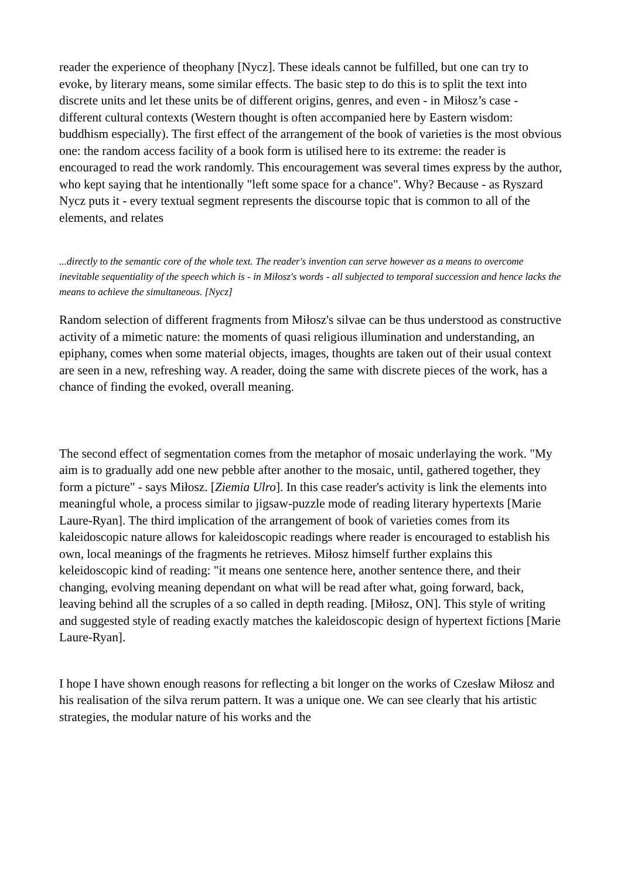reader the experience of theophany [Nycz]. These ideals cannot be fulfilled, but one can try to evoke, by literary means, some similar effects. The basic step to do this is to split the text into discrete units and let these units be of different origins, genres, and even - in Miłosz’s case - different cultural contexts (Western thought is often accompanied here by Eastern wisdom: buddhism especially). The first effect of the arrangement of the book of varieties is the most obvious one: the random access facility of a book form is utilised here to its extreme: the reader is encouraged to read the work randomly. This encouragement was several times express by the author, who kept saying that he intentionally "left some space for a chance". Why? Because - as Ryszard Nycz puts it - every textual segment represents the discourse topic that is common to all of the elements, and relates
...directly to the semantic core of the whole text. The reader's invention can serve however as a means to overcome inevitable sequentiality of the speech which is - in Miłosz's words - all subjected to temporal succession and hence lacks the means to achieve the simultaneous. [Nycz]
Random selection of different fragments from Miłosz's silvae can be thus understood as constructive activity of a mimetic nature: the moments of quasi religious illumination and understanding, an epiphany, comes when some material objects, images, thoughts are taken out of their usual context are seen in a new, refreshing way. A reader, doing the same with discrete pieces of the work, has a chance of finding the evoked, overall meaning.
The second effect of segmentation comes from the metaphor of mosaic underlaying the work. "My aim is to gradually add one new pebble after another to the mosaic, until, gathered together, they form a picture" - says Miłosz. [Ziemia Ulro]. In this case reader's activity is link the elements into meaningful whole, a process similar to jigsaw-puzzle mode of reading literary hypertexts [Marie Laure-Ryan]. The third implication of the arrangement of book of varieties comes from its kaleidoscopic nature allows for kaleidoscopic readings where reader is encouraged to establish his own, local meanings of the fragments he retrieves. Miłosz himself further explains this keleidoscopic kind of reading: "it means one sentence here, another sentence there, and their changing, evolving meaning dependant on what will be read after what, going forward, back, leaving behind all the scruples of a so called in depth reading. [Miłosz, ON]. This style of writing and suggested style of reading exactly matches the kaleidoscopic design of hypertext fictions [Marie Laure-Ryan].
I hope I have shown enough reasons for reflecting a bit longer on the works of Czesław Miłosz and his realisation of the silva rerum pattern. It was a unique one. We can see clearly that his artistic strategies, the modular nature of his works and the